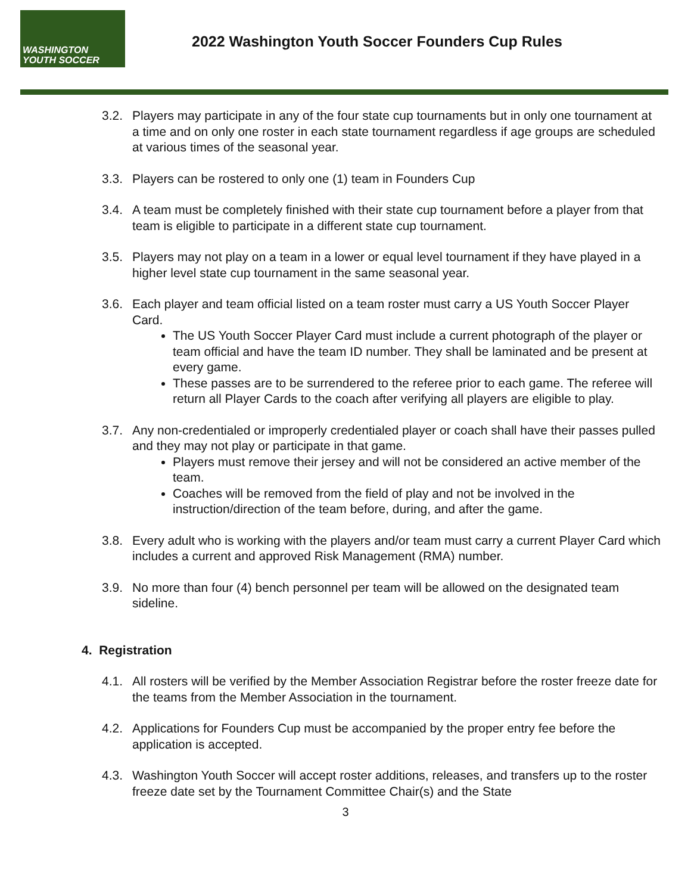WASHINGTON
YOUTH SOCCER
2022 Washington Youth Soccer Founders Cup Rules
3.2. Players may participate in any of the four state cup tournaments but in only one tournament at a time and on only one roster in each state tournament regardless if age groups are scheduled at various times of the seasonal year.
3.3. Players can be rostered to only one (1) team in Founders Cup
3.4. A team must be completely finished with their state cup tournament before a player from that team is eligible to participate in a different state cup tournament.
3.5. Players may not play on a team in a lower or equal level tournament if they have played in a higher level state cup tournament in the same seasonal year.
3.6. Each player and team official listed on a team roster must carry a US Youth Soccer Player Card.
The US Youth Soccer Player Card must include a current photograph of the player or team official and have the team ID number. They shall be laminated and be present at every game.
These passes are to be surrendered to the referee prior to each game. The referee will return all Player Cards to the coach after verifying all players are eligible to play.
3.7. Any non-credentialed or improperly credentialed player or coach shall have their passes pulled and they may not play or participate in that game.
Players must remove their jersey and will not be considered an active member of the team.
Coaches will be removed from the field of play and not be involved in the instruction/direction of the team before, during, and after the game.
3.8. Every adult who is working with the players and/or team must carry a current Player Card which includes a current and approved Risk Management (RMA) number.
3.9. No more than four (4) bench personnel per team will be allowed on the designated team sideline.
4. Registration
4.1. All rosters will be verified by the Member Association Registrar before the roster freeze date for the teams from the Member Association in the tournament.
4.2. Applications for Founders Cup must be accompanied by the proper entry fee before the application is accepted.
4.3. Washington Youth Soccer will accept roster additions, releases, and transfers up to the roster freeze date set by the Tournament Committee Chair(s) and the State
3